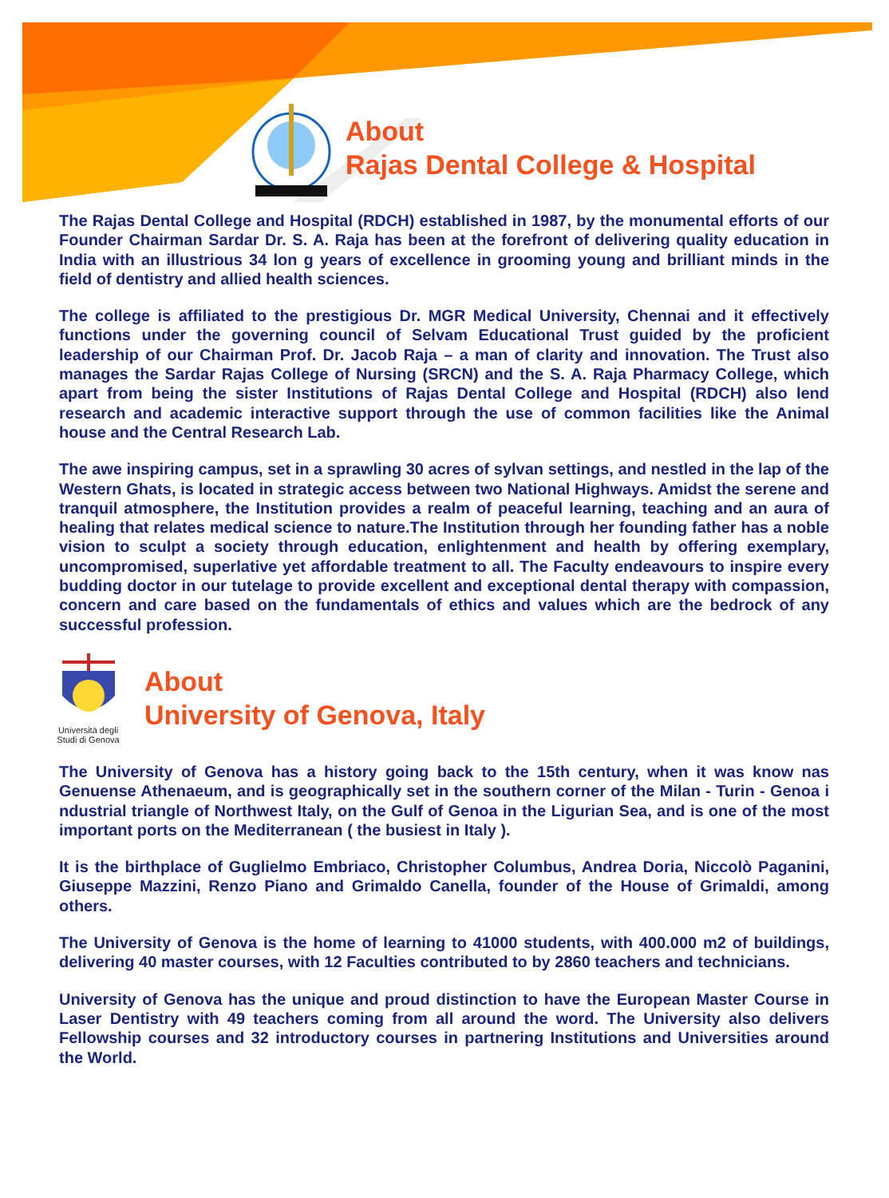About
Rajas Dental College & Hospital
The Rajas Dental College and Hospital (RDCH) established in 1987, by the monumental efforts of our Founder Chairman Sardar Dr. S. A. Raja has been at the forefront of delivering quality education in India with an illustrious 34 lon g years of excellence in grooming young and brilliant minds in the field of dentistry and allied health sciences.
The college is affiliated to the prestigious Dr. MGR Medical University, Chennai and it effectively functions under the governing council of Selvam Educational Trust guided by the proficient leadership of our Chairman Prof. Dr. Jacob Raja – a man of clarity and innovation. The Trust also manages the Sardar Rajas College of Nursing (SRCN) and the S. A. Raja Pharmacy College, which apart from being the sister Institutions of Rajas Dental College and Hospital (RDCH) also lend research and academic interactive support through the use of common facilities like the Animal house and the Central Research Lab.
The awe inspiring campus, set in a sprawling 30 acres of sylvan settings, and nestled in the lap of the Western Ghats, is located in strategic access between two National Highways. Amidst the serene and tranquil atmosphere, the Institution provides a realm of peaceful learning, teaching and an aura of healing that relates medical science to nature.The Institution through her founding father has a noble vision to sculpt a society through education, enlightenment and health by offering exemplary, uncompromised, superlative yet affordable treatment to all. The Faculty endeavours to inspire every budding doctor in our tutelage to provide excellent and exceptional dental therapy with compassion, concern and care based on the fundamentals of ethics and values which are the bedrock of any successful profession.
Università degli
Studi di Genova
About
University of Genova, Italy
The University of Genova has a history going back to the 15th century, when it was know nas Genuense Athenaeum, and is geographically set in the southern corner of the Milan - Turin - Genoa i ndustrial triangle of Northwest Italy, on the Gulf of Genoa in the Ligurian Sea, and is one of the most important ports on the Mediterranean ( the busiest in Italy ).
It is the birthplace of Guglielmo Embriaco, Christopher Columbus, Andrea Doria, Niccolò Paganini, Giuseppe Mazzini, Renzo Piano and Grimaldo Canella, founder of the House of Grimaldi, among others.
The University of Genova is the home of learning to 41000 students, with 400.000 m2 of buildings, delivering 40 master courses, with 12 Faculties contributed to by 2860 teachers and technicians.
University of Genova has the unique and proud distinction to have the European Master Course in Laser Dentistry with 49 teachers coming from all around the word. The University also delivers Fellowship courses and 32 introductory courses in partnering Institutions and Universities around the World.